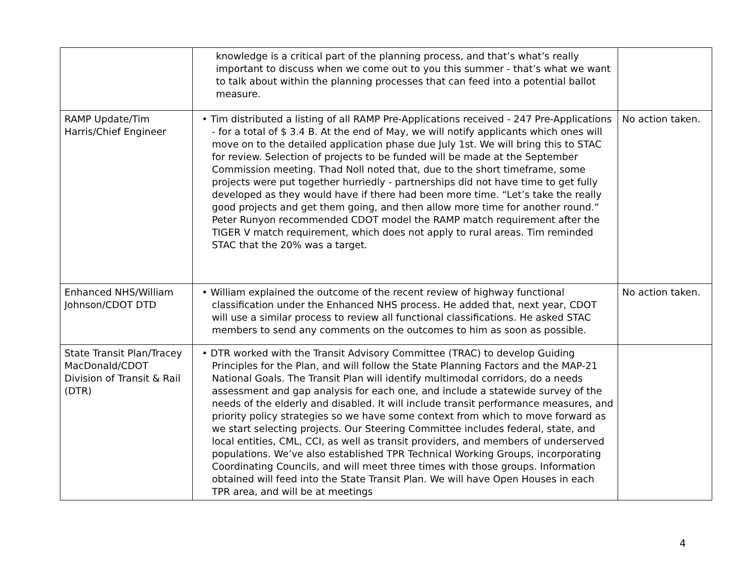| | knowledge is a critical part of the planning process, and that’s what’s really important to discuss when we come out to you this summer - that’s what we want to talk about within the planning processes that can feed into a potential ballot measure. | |
| RAMP Update/Tim Harris/Chief Engineer | • Tim distributed a listing of all RAMP Pre-Applications received - 247 Pre-Applications - for a total of $ 3.4 B. At the end of May, we will notify applicants which ones will move on to the detailed application phase due July 1st. We will bring this to STAC for review. Selection of projects to be funded will be made at the September Commission meeting. Thad Noll noted that, due to the short timeframe, some projects were put together hurriedly - partnerships did not have time to get fully developed as they would have if there had been more time. “Let’s take the really good projects and get them going, and then allow more time for another round.” Peter Runyon recommended CDOT model the RAMP match requirement after the TIGER V match requirement, which does not apply to rural areas. Tim reminded STAC that the 20% was a target. | No action taken. |
| Enhanced NHS/William Johnson/CDOT DTD | • William explained the outcome of the recent review of highway functional classification under the Enhanced NHS process. He added that, next year, CDOT will use a similar process to review all functional classifications. He asked STAC members to send any comments on the outcomes to him as soon as possible. | No action taken. |
| State Transit Plan/Tracey MacDonald/CDOT Division of Transit & Rail (DTR) | • DTR worked with the Transit Advisory Committee (TRAC) to develop Guiding Principles for the Plan, and will follow the State Planning Factors and the MAP-21 National Goals. The Transit Plan will identify multimodal corridors, do a needs assessment and gap analysis for each one, and include a statewide survey of the needs of the elderly and disabled. It will include transit performance measures, and priority policy strategies so we have some context from which to move forward as we start selecting projects. Our Steering Committee includes federal, state, and local entities, CML, CCI, as well as transit providers, and members of underserved populations. We’ve also established TPR Technical Working Groups, incorporating Coordinating Councils, and will meet three times with those groups. Information obtained will feed into the State Transit Plan. We will have Open Houses in each TPR area, and will be at meetings | |
4